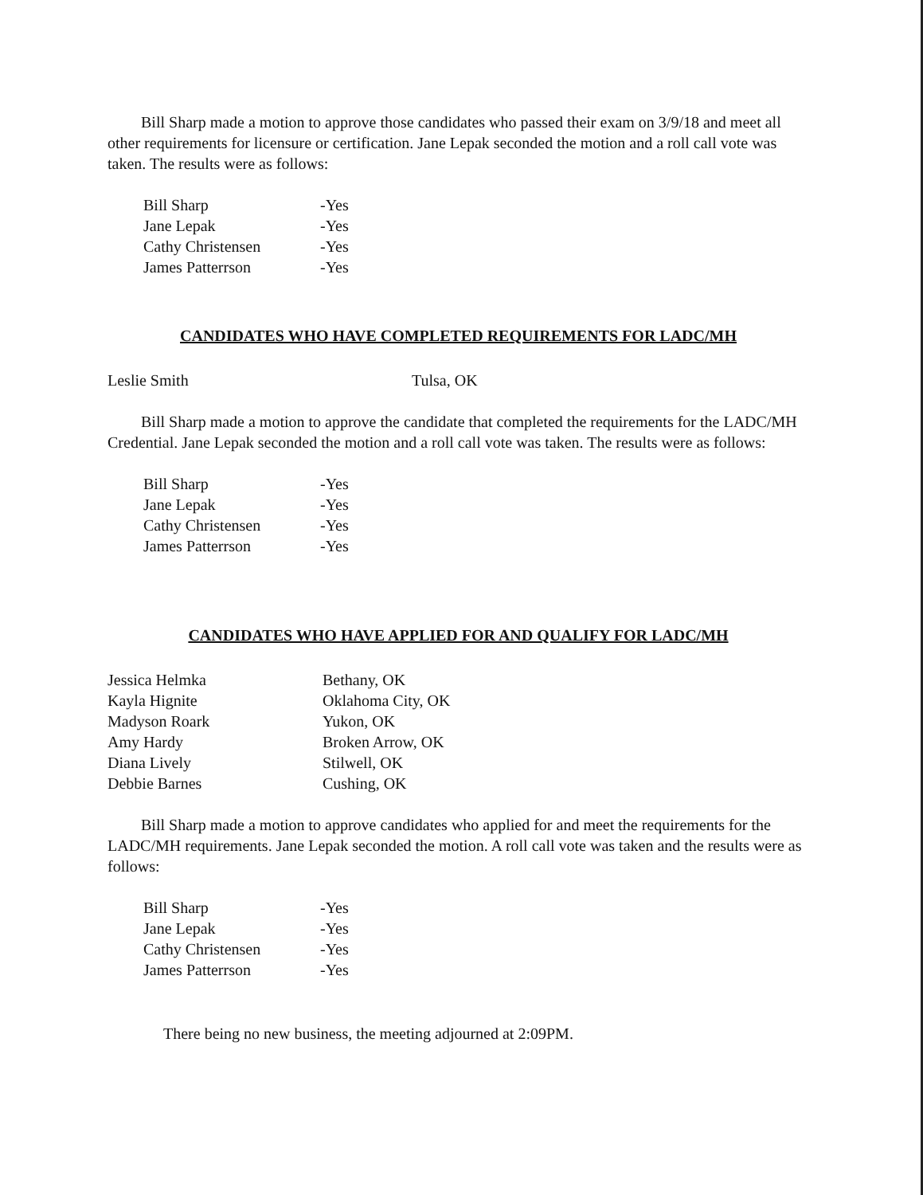Bill Sharp made a motion to approve those candidates who passed their exam on 3/9/18 and meet all other requirements for licensure or certification. Jane Lepak seconded the motion and a roll call vote was taken. The results were as follows:
| Bill Sharp | -Yes |
| Jane Lepak | -Yes |
| Cathy Christensen | -Yes |
| James Patterrson | -Yes |
CANDIDATES WHO HAVE COMPLETED REQUIREMENTS FOR LADC/MH
| Leslie Smith | Tulsa, OK |
Bill Sharp made a motion to approve the candidate that completed the requirements for the LADC/MH Credential. Jane Lepak seconded the motion and a roll call vote was taken. The results were as follows:
| Bill Sharp | -Yes |
| Jane Lepak | -Yes |
| Cathy Christensen | -Yes |
| James Patterrson | -Yes |
CANDIDATES WHO HAVE APPLIED FOR AND QUALIFY FOR LADC/MH
| Jessica Helmka | Bethany, OK |
| Kayla Hignite | Oklahoma City, OK |
| Madyson Roark | Yukon, OK |
| Amy Hardy | Broken Arrow, OK |
| Diana Lively | Stilwell, OK |
| Debbie Barnes | Cushing, OK |
Bill Sharp made a motion to approve candidates who applied for and meet the requirements for the LADC/MH requirements. Jane Lepak seconded the motion. A roll call vote was taken and the results were as follows:
| Bill Sharp | -Yes |
| Jane Lepak | -Yes |
| Cathy Christensen | -Yes |
| James Patterrson | -Yes |
There being no new business, the meeting adjourned at 2:09PM.